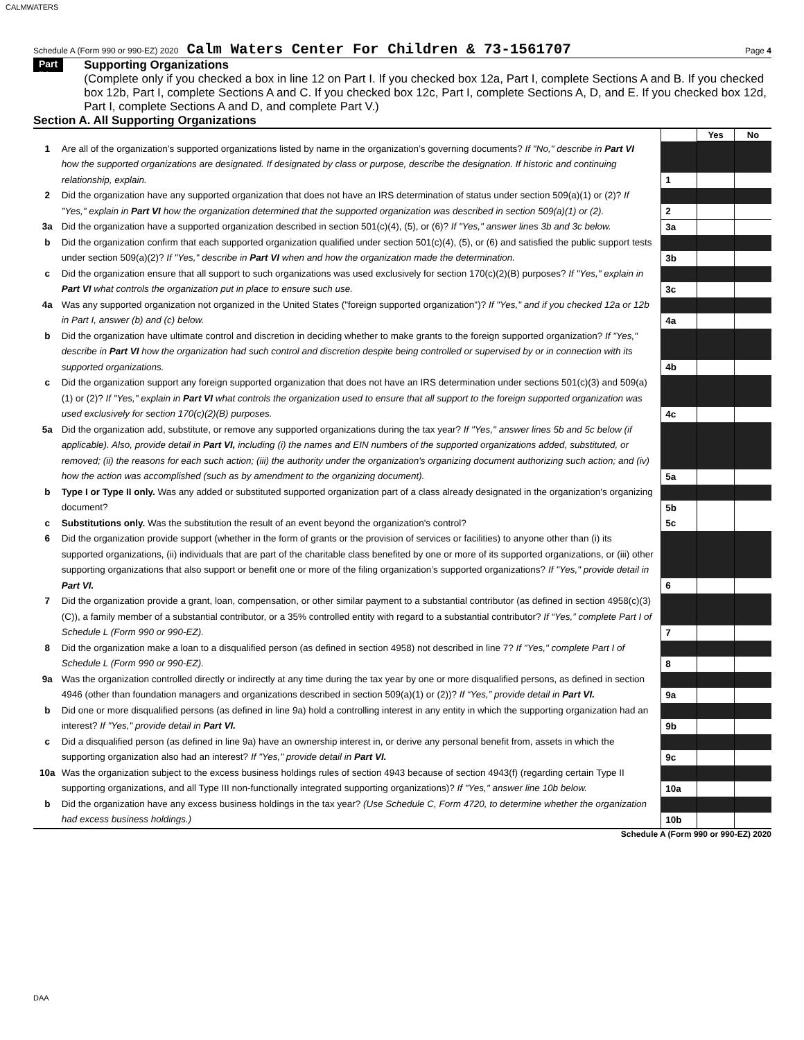CALMWATERS
Schedule A (Form 990 or 990-EZ) 2020 Calm Waters Center For Children & 73-1561707 Page 4
Part IV
Supporting Organizations
(Complete only if you checked a box in line 12 on Part I. If you checked box 12a, Part I, complete Sections A and B. If you checked box 12b, Part I, complete Sections A and C. If you checked box 12c, Part I, complete Sections A, D, and E. If you checked box 12d, Part I, complete Sections A and D, and complete Part V.)
Section A. All Supporting Organizations
| | | | Yes | No |
| 1 | Are all of the organization’s supported organizations listed by name in the organization’s governing documents? If "No," describe in Part VI how the supported organizations are designated. If designated by class or purpose, describe the designation. If historic and continuing relationship, explain. | 1 | | |
| 2 | Did the organization have any supported organization that does not have an IRS determination of status under section 509(a)(1) or (2)? If "Yes," explain in Part VI how the organization determined that the supported organization was described in section 509(a)(1) or (2). | 2 | | |
| 3a | Did the organization have a supported organization described in section 501(c)(4), (5), or (6)? If "Yes," answer lines 3b and 3c below. | 3a | | |
| b | Did the organization confirm that each supported organization qualified under section 501(c)(4), (5), or (6) and satisfied the public support tests under section 509(a)(2)? If "Yes," describe in Part VI when and how the organization made the determination. | 3b | | |
| c | Did the organization ensure that all support to such organizations was used exclusively for section 170(c)(2)(B) purposes? If "Yes," explain in Part VI what controls the organization put in place to ensure such use. | 3c | | |
| 4a | Was any supported organization not organized in the United States ("foreign supported organization")? If "Yes," and if you checked 12a or 12b in Part I, answer (b) and (c) below. | 4a | | |
| b | Did the organization have ultimate control and discretion in deciding whether to make grants to the foreign supported organization? If "Yes," describe in Part VI how the organization had such control and discretion despite being controlled or supervised by or in connection with its supported organizations. | 4b | | |
| c | Did the organization support any foreign supported organization that does not have an IRS determination under sections 501(c)(3) and 509(a)(1) or (2)? If "Yes," explain in Part VI what controls the organization used to ensure that all support to the foreign supported organization was used exclusively for section 170(c)(2)(B) purposes. | 4c | | |
| 5a | Did the organization add, substitute, or remove any supported organizations during the tax year? If "Yes," answer lines 5b and 5c below (if applicable). Also, provide detail in Part VI, including (i) the names and EIN numbers of the supported organizations added, substituted, or removed; (ii) the reasons for each such action; (iii) the authority under the organization's organizing document authorizing such action; and (iv) how the action was accomplished (such as by amendment to the organizing document). | 5a | | |
| b | Type I or Type II only. Was any added or substituted supported organization part of a class already designated in the organization's organizing document? | 5b | | |
| c | Substitutions only. Was the substitution the result of an event beyond the organization's control? | 5c | | |
| 6 | Did the organization provide support (whether in the form of grants or the provision of services or facilities) to anyone other than (i) its supported organizations, (ii) individuals that are part of the charitable class benefited by one or more of its supported organizations, or (iii) other supporting organizations that also support or benefit one or more of the filing organization’s supported organizations? If "Yes," provide detail in Part VI. | 6 | | |
| 7 | Did the organization provide a grant, loan, compensation, or other similar payment to a substantial contributor (as defined in section 4958(c)(3)(C)), a family member of a substantial contributor, or a 35% controlled entity with regard to a substantial contributor? If “Yes,” complete Part I of Schedule L (Form 990 or 990-EZ). | 7 | | |
| 8 | Did the organization make a loan to a disqualified person (as defined in section 4958) not described in line 7? If "Yes," complete Part I of Schedule L (Form 990 or 990-EZ). | 8 | | |
| 9a | Was the organization controlled directly or indirectly at any time during the tax year by one or more disqualified persons, as defined in section 4946 (other than foundation managers and organizations described in section 509(a)(1) or (2))? If “Yes,” provide detail in Part VI. | 9a | | |
| b | Did one or more disqualified persons (as defined in line 9a) hold a controlling interest in any entity in which the supporting organization had an interest? If "Yes," provide detail in Part VI. | 9b | | |
| c | Did a disqualified person (as defined in line 9a) have an ownership interest in, or derive any personal benefit from, assets in which the supporting organization also had an interest? If "Yes," provide detail in Part VI. | 9c | | |
| 10a | Was the organization subject to the excess business holdings rules of section 4943 because of section 4943(f) (regarding certain Type II supporting organizations, and all Type III non-functionally integrated supporting organizations)? If "Yes," answer line 10b below. | 10a | | |
| b | Did the organization have any excess business holdings in the tax year? (Use Schedule C, Form 4720, to determine whether the organization had excess business holdings.) | 10b | | |
Schedule A (Form 990 or 990-EZ) 2020
DAA